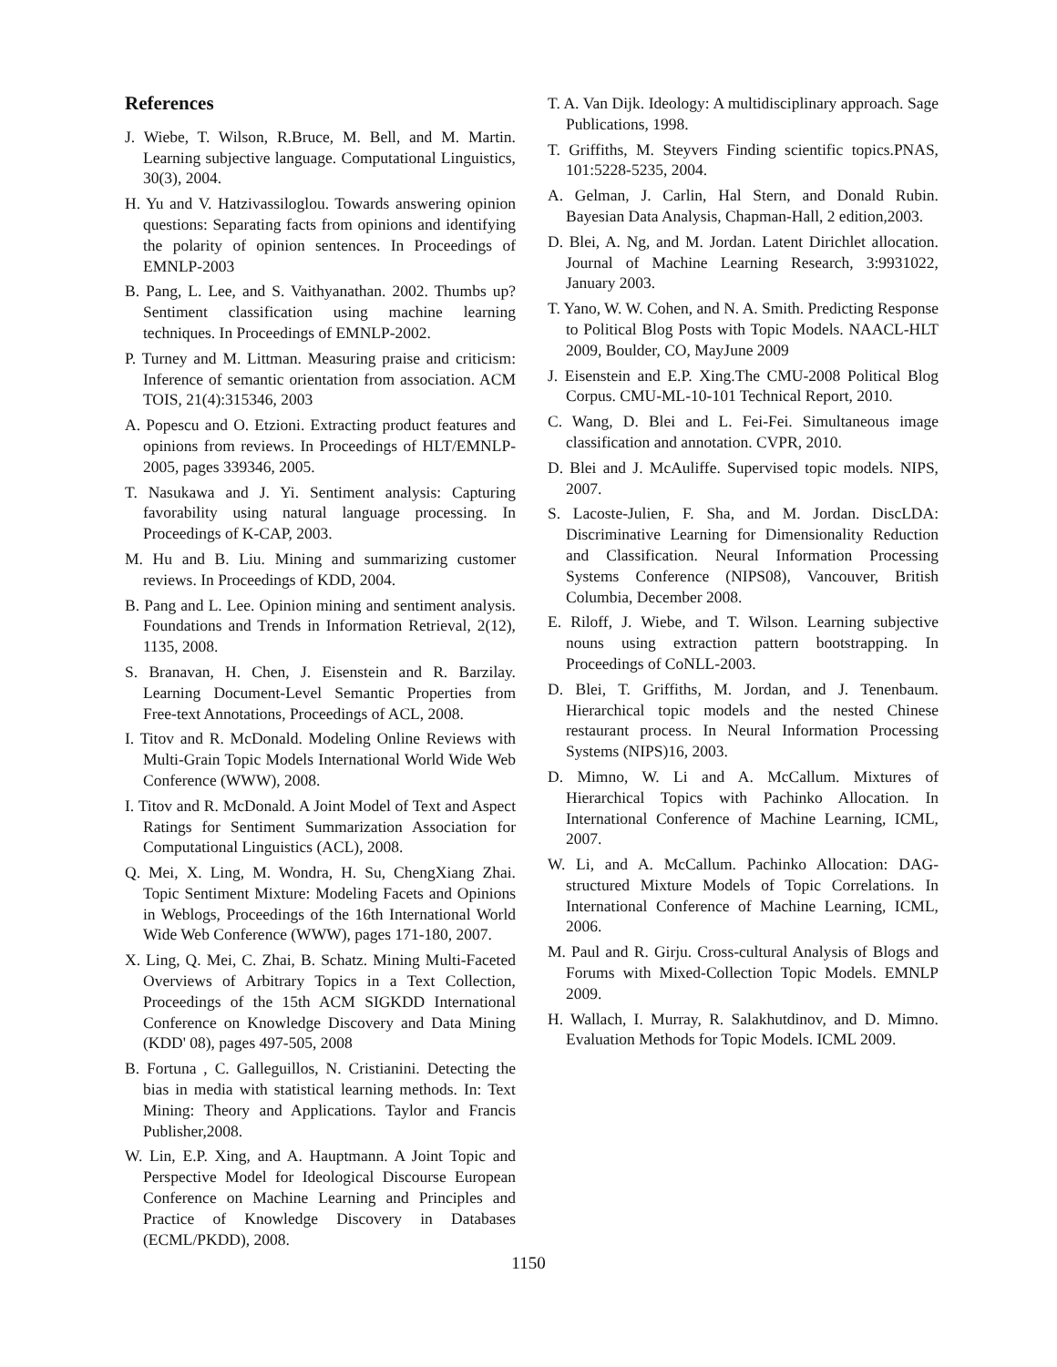References
J. Wiebe, T. Wilson, R.Bruce, M. Bell, and M. Martin. Learning subjective language. Computational Linguistics, 30(3), 2004.
H. Yu and V. Hatzivassiloglou. Towards answering opinion questions: Separating facts from opinions and identifying the polarity of opinion sentences. In Proceedings of EMNLP-2003
B. Pang, L. Lee, and S. Vaithyanathan. 2002. Thumbs up? Sentiment classification using machine learning techniques. In Proceedings of EMNLP-2002.
P. Turney and M. Littman. Measuring praise and criticism: Inference of semantic orientation from association. ACM TOIS, 21(4):315346, 2003
A. Popescu and O. Etzioni. Extracting product features and opinions from reviews. In Proceedings of HLT/EMNLP-2005, pages 339346, 2005.
T. Nasukawa and J. Yi. Sentiment analysis: Capturing favorability using natural language processing. In Proceedings of K-CAP, 2003.
M. Hu and B. Liu. Mining and summarizing customer reviews. In Proceedings of KDD, 2004.
B. Pang and L. Lee. Opinion mining and sentiment analysis. Foundations and Trends in Information Retrieval, 2(12), 1135, 2008.
S. Branavan, H. Chen, J. Eisenstein and R. Barzilay. Learning Document-Level Semantic Properties from Free-text Annotations, Proceedings of ACL, 2008.
I. Titov and R. McDonald. Modeling Online Reviews with Multi-Grain Topic Models International World Wide Web Conference (WWW), 2008.
I. Titov and R. McDonald. A Joint Model of Text and Aspect Ratings for Sentiment Summarization Association for Computational Linguistics (ACL), 2008.
Q. Mei, X. Ling, M. Wondra, H. Su, ChengXiang Zhai. Topic Sentiment Mixture: Modeling Facets and Opinions in Weblogs, Proceedings of the 16th International World Wide Web Conference (WWW), pages 171-180, 2007.
X. Ling, Q. Mei, C. Zhai, B. Schatz. Mining Multi-Faceted Overviews of Arbitrary Topics in a Text Collection, Proceedings of the 15th ACM SIGKDD International Conference on Knowledge Discovery and Data Mining (KDD' 08), pages 497-505, 2008
B. Fortuna , C. Galleguillos, N. Cristianini. Detecting the bias in media with statistical learning methods. In: Text Mining: Theory and Applications. Taylor and Francis Publisher,2008.
W. Lin, E.P. Xing, and A. Hauptmann. A Joint Topic and Perspective Model for Ideological Discourse European Conference on Machine Learning and Principles and Practice of Knowledge Discovery in Databases (ECML/PKDD), 2008.
T. A. Van Dijk. Ideology: A multidisciplinary approach. Sage Publications, 1998.
T. Griffiths, M. Steyvers Finding scientific topics.PNAS, 101:5228-5235, 2004.
A. Gelman, J. Carlin, Hal Stern, and Donald Rubin. Bayesian Data Analysis, Chapman-Hall, 2 edition,2003.
D. Blei, A. Ng, and M. Jordan. Latent Dirichlet allocation. Journal of Machine Learning Research, 3:9931022, January 2003.
T. Yano, W. W. Cohen, and N. A. Smith. Predicting Response to Political Blog Posts with Topic Models. NAACL-HLT 2009, Boulder, CO, MayJune 2009
J. Eisenstein and E.P. Xing.The CMU-2008 Political Blog Corpus. CMU-ML-10-101 Technical Report, 2010.
C. Wang, D. Blei and L. Fei-Fei. Simultaneous image classification and annotation. CVPR, 2010.
D. Blei and J. McAuliffe. Supervised topic models. NIPS, 2007.
S. Lacoste-Julien, F. Sha, and M. Jordan. DiscLDA: Discriminative Learning for Dimensionality Reduction and Classification. Neural Information Processing Systems Conference (NIPS08), Vancouver, British Columbia, December 2008.
E. Riloff, J. Wiebe, and T. Wilson. Learning subjective nouns using extraction pattern bootstrapping. In Proceedings of CoNLL-2003.
D. Blei, T. Griffiths, M. Jordan, and J. Tenenbaum. Hierarchical topic models and the nested Chinese restaurant process. In Neural Information Processing Systems (NIPS)16, 2003.
D. Mimno, W. Li and A. McCallum. Mixtures of Hierarchical Topics with Pachinko Allocation. In International Conference of Machine Learning, ICML, 2007.
W. Li, and A. McCallum. Pachinko Allocation: DAG-structured Mixture Models of Topic Correlations. In International Conference of Machine Learning, ICML, 2006.
M. Paul and R. Girju. Cross-cultural Analysis of Blogs and Forums with Mixed-Collection Topic Models. EMNLP 2009.
H. Wallach, I. Murray, R. Salakhutdinov, and D. Mimno. Evaluation Methods for Topic Models. ICML 2009.
1150